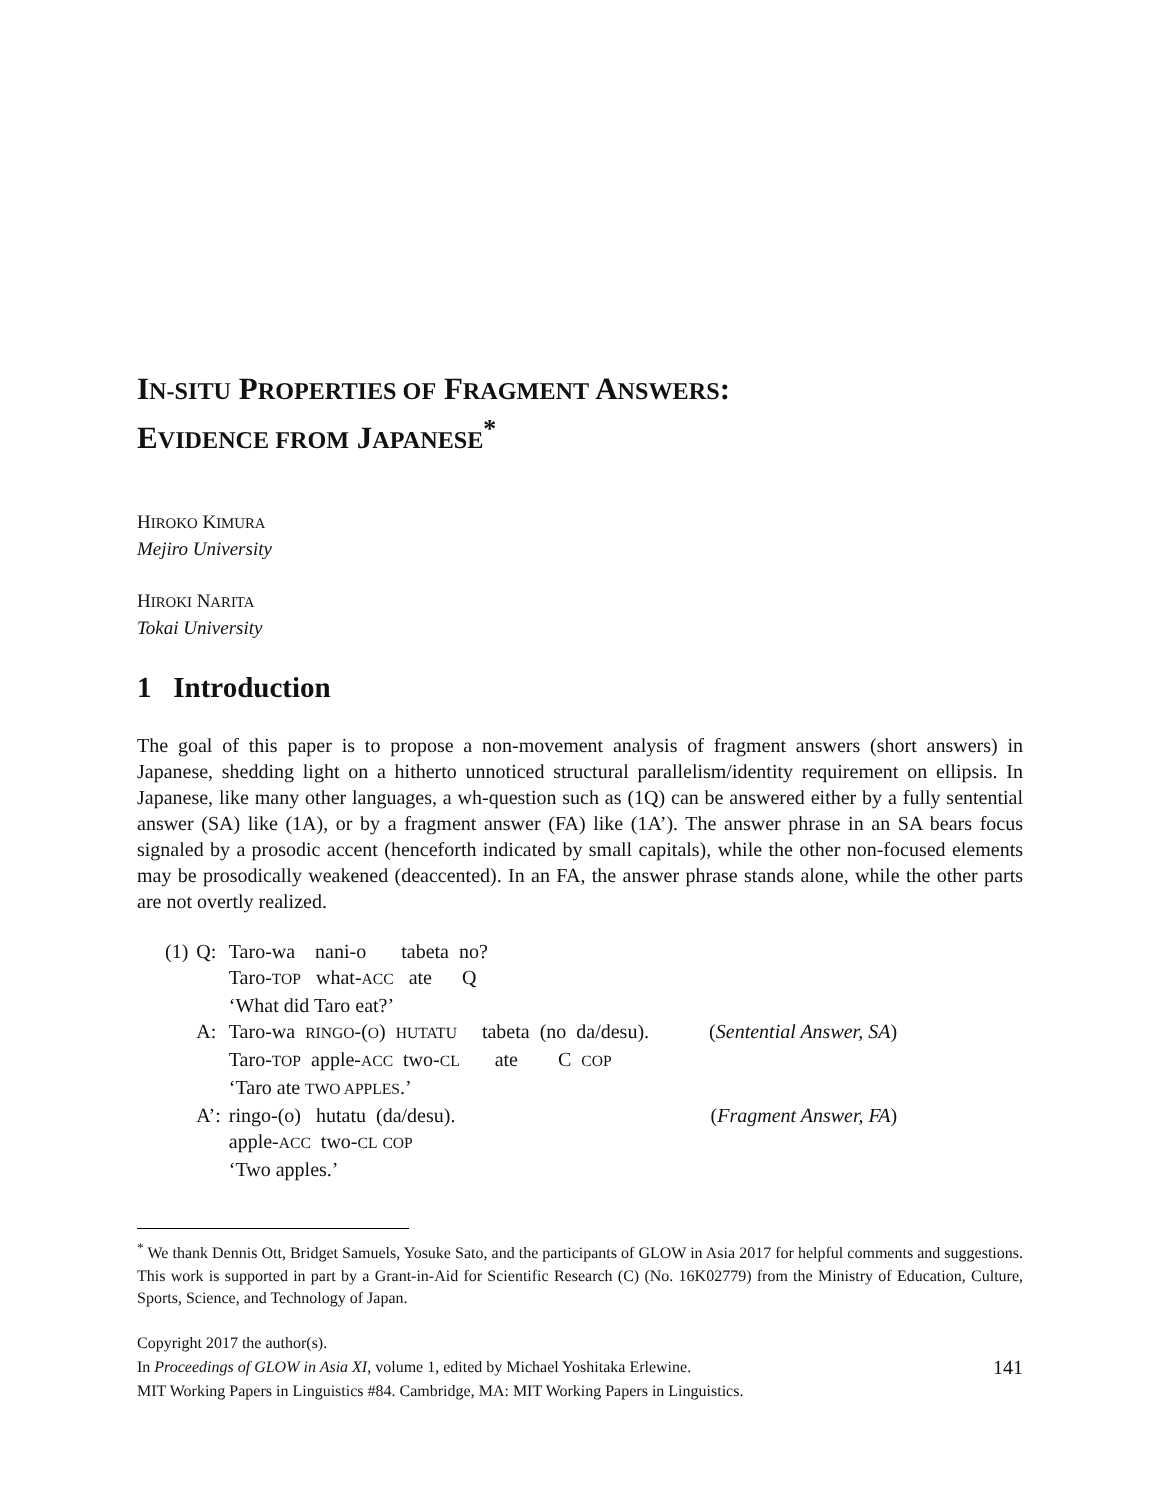IN-SITU PROPERTIES OF FRAGMENT ANSWERS:
EVIDENCE FROM JAPANESE<sup>*</sup>
HIROKO KIMURA
Mejiro University
HIROKI NARITA
Tokai University
1 Introduction
The goal of this paper is to propose a non-movement analysis of fragment answers (short answers) in Japanese, shedding light on a hitherto unnoticed structural parallelism/identity requirement on ellipsis. In Japanese, like many other languages, a wh-question such as (1Q) can be answered either by a fully sentential answer (SA) like (1A), or by a fragment answer (FA) like (1A’). The answer phrase in an SA bears focus signaled by a prosodic accent (henceforth indicated by small capitals), while the other non-focused elements may be prosodically weakened (deaccented). In an FA, the answer phrase stands alone, while the other parts are not overtly realized.
| (1) | Q: | Taro-wa nani-o tabeta no? | |
| | | Taro- TOP what- ACC ate Q | |
| | | ‘What did Taro eat?’ | |
| | A: | Taro-wa RINGO -( O ) HUTATU tabeta (no da/desu). | ( Sentential Answer, SA ) |
| | | Taro- TOP apple- ACC two- CL ate C COP | |
| | | ‘Taro ate TWO APPLES .’ | |
| | A’: | ringo-(o) hutatu (da/desu). | ( Fragment Answer, FA ) |
| | | apple- ACC two- CL COP | |
| | | ‘Two apples.’ | |
<sup>*</sup> We thank Dennis Ott, Bridget Samuels, Yosuke Sato, and the participants of GLOW in Asia 2017 for helpful comments and suggestions. This work is supported in part by a Grant-in-Aid for Scientific Research (C) (No. 16K02779) from the Ministry of Education, Culture, Sports, Science, and Technology of Japan.
Copyright 2017 the author(s).
141 In Proceedings of GLOW in Asia XI, volume 1, edited by Michael Yoshitaka Erlewine.
MIT Working Papers in Linguistics #84. Cambridge, MA: MIT Working Papers in Linguistics.